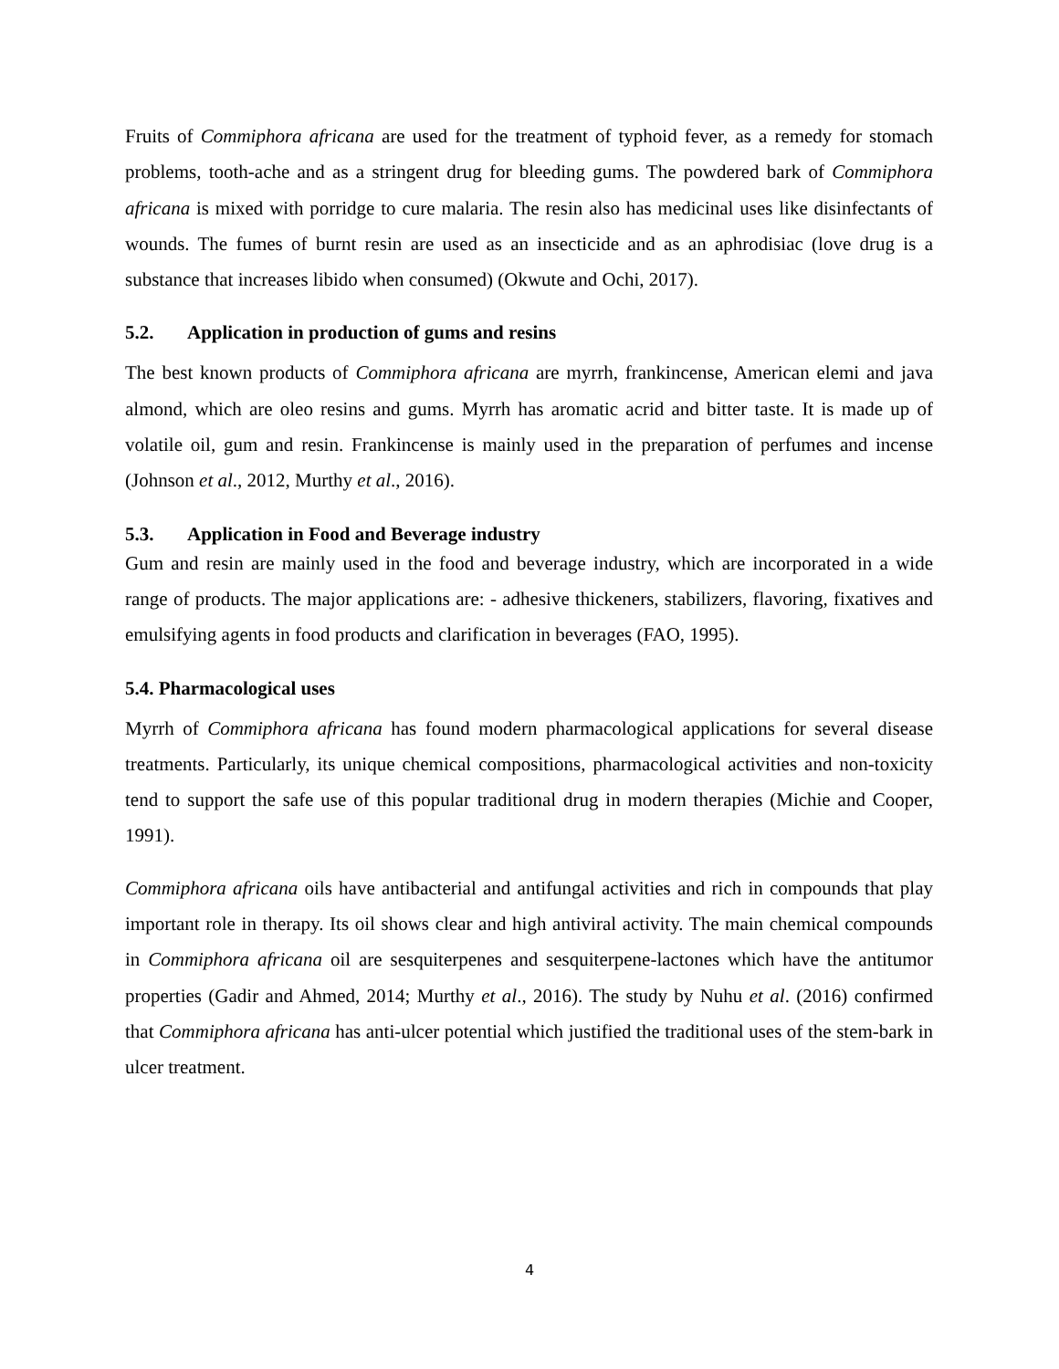Fruits of Commiphora africana are used for the treatment of typhoid fever, as a remedy for stomach problems, tooth-ache and as a stringent drug for bleeding gums. The powdered bark of Commiphora africana is mixed with porridge to cure malaria. The resin also has medicinal uses like disinfectants of wounds. The fumes of burnt resin are used as an insecticide and as an aphrodisiac (love drug is a substance that increases libido when consumed) (Okwute and Ochi, 2017).
5.2. Application in production of gums and resins
The best known products of Commiphora africana are myrrh, frankincense, American elemi and java almond, which are oleo resins and gums. Myrrh has aromatic acrid and bitter taste. It is made up of volatile oil, gum and resin. Frankincense is mainly used in the preparation of perfumes and incense (Johnson et al., 2012, Murthy et al., 2016).
5.3. Application in Food and Beverage industry
Gum and resin are mainly used in the food and beverage industry, which are incorporated in a wide range of products. The major applications are: - adhesive thickeners, stabilizers, flavoring, fixatives and emulsifying agents in food products and clarification in beverages (FAO, 1995).
5.4. Pharmacological uses
Myrrh of Commiphora africana has found modern pharmacological applications for several disease treatments. Particularly, its unique chemical compositions, pharmacological activities and non-toxicity tend to support the safe use of this popular traditional drug in modern therapies (Michie and Cooper, 1991).
Commiphora africana oils have antibacterial and antifungal activities and rich in compounds that play important role in therapy. Its oil shows clear and high antiviral activity. The main chemical compounds in Commiphora africana oil are sesquiterpenes and sesquiterpene-lactones which have the antitumor properties (Gadir and Ahmed, 2014; Murthy et al., 2016). The study by Nuhu et al. (2016) confirmed that Commiphora africana has anti-ulcer potential which justified the traditional uses of the stem-bark in ulcer treatment.
4